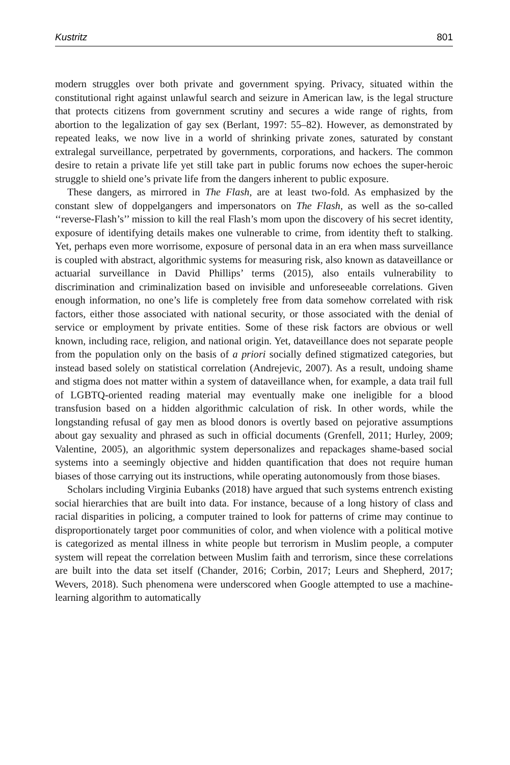Kustritz 801
modern struggles over both private and government spying. Privacy, situated within the constitutional right against unlawful search and seizure in American law, is the legal structure that protects citizens from government scrutiny and secures a wide range of rights, from abortion to the legalization of gay sex (Berlant, 1997: 55–82). However, as demonstrated by repeated leaks, we now live in a world of shrinking private zones, saturated by constant extralegal surveillance, perpetrated by governments, corporations, and hackers. The common desire to retain a private life yet still take part in public forums now echoes the super-heroic struggle to shield one’s private life from the dangers inherent to public exposure.
These dangers, as mirrored in The Flash, are at least two-fold. As emphasized by the constant slew of doppelgangers and impersonators on The Flash, as well as the so-called ‘‘reverse-Flash’s’’ mission to kill the real Flash’s mom upon the discovery of his secret identity, exposure of identifying details makes one vulnerable to crime, from identity theft to stalking. Yet, perhaps even more worrisome, exposure of personal data in an era when mass surveillance is coupled with abstract, algorithmic systems for measuring risk, also known as dataveillance or actuarial surveillance in David Phillips’ terms (2015), also entails vulnerability to discrimination and criminalization based on invisible and unforeseeable correlations. Given enough information, no one’s life is completely free from data somehow correlated with risk factors, either those associated with national security, or those associated with the denial of service or employment by private entities. Some of these risk factors are obvious or well known, including race, religion, and national origin. Yet, dataveillance does not separate people from the population only on the basis of a priori socially defined stigmatized categories, but instead based solely on statistical correlation (Andrejevic, 2007). As a result, undoing shame and stigma does not matter within a system of dataveillance when, for example, a data trail full of LGBTQ-oriented reading material may eventually make one ineligible for a blood transfusion based on a hidden algorithmic calculation of risk. In other words, while the longstanding refusal of gay men as blood donors is overtly based on pejorative assumptions about gay sexuality and phrased as such in official documents (Grenfell, 2011; Hurley, 2009; Valentine, 2005), an algorithmic system depersonalizes and repackages shame-based social systems into a seemingly objective and hidden quantification that does not require human biases of those carrying out its instructions, while operating autonomously from those biases.
Scholars including Virginia Eubanks (2018) have argued that such systems entrench existing social hierarchies that are built into data. For instance, because of a long history of class and racial disparities in policing, a computer trained to look for patterns of crime may continue to disproportionately target poor communities of color, and when violence with a political motive is categorized as mental illness in white people but terrorism in Muslim people, a computer system will repeat the correlation between Muslim faith and terrorism, since these correlations are built into the data set itself (Chander, 2016; Corbin, 2017; Leurs and Shepherd, 2017; Wevers, 2018). Such phenomena were underscored when Google attempted to use a machine-learning algorithm to automatically